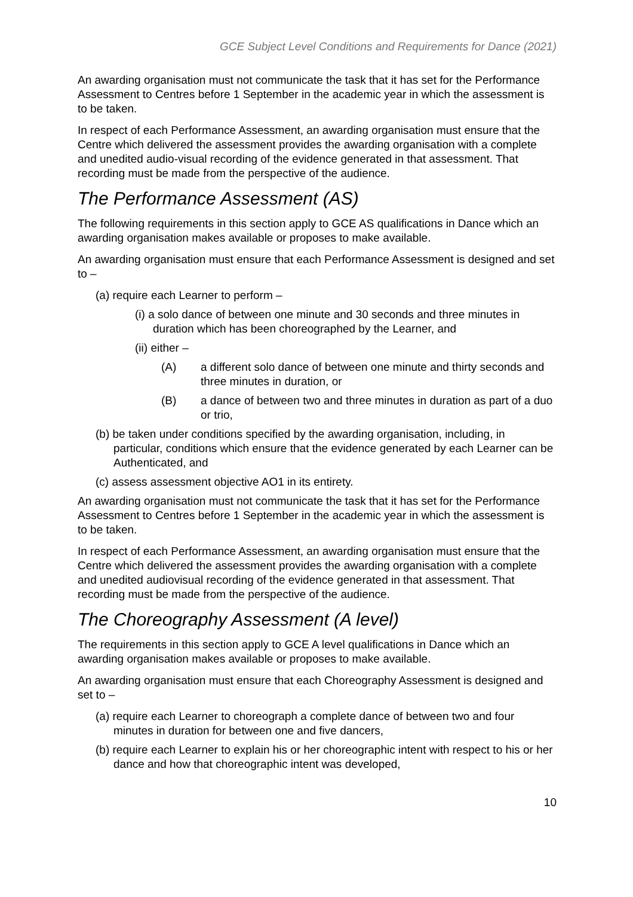GCE Subject Level Conditions and Requirements for Dance (2021)
An awarding organisation must not communicate the task that it has set for the Performance Assessment to Centres before 1 September in the academic year in which the assessment is to be taken.
In respect of each Performance Assessment, an awarding organisation must ensure that the Centre which delivered the assessment provides the awarding organisation with a complete and unedited audio-visual recording of the evidence generated in that assessment. That recording must be made from the perspective of the audience.
The Performance Assessment (AS)
The following requirements in this section apply to GCE AS qualifications in Dance which an awarding organisation makes available or proposes to make available.
An awarding organisation must ensure that each Performance Assessment is designed and set to –
(a) require each Learner to perform –
(i) a solo dance of between one minute and 30 seconds and three minutes in duration which has been choreographed by the Learner, and
(ii) either –
(A) a different solo dance of between one minute and thirty seconds and three minutes in duration, or
(B) a dance of between two and three minutes in duration as part of a duo or trio,
(b) be taken under conditions specified by the awarding organisation, including, in particular, conditions which ensure that the evidence generated by each Learner can be Authenticated, and
(c) assess assessment objective AO1 in its entirety.
An awarding organisation must not communicate the task that it has set for the Performance Assessment to Centres before 1 September in the academic year in which the assessment is to be taken.
In respect of each Performance Assessment, an awarding organisation must ensure that the Centre which delivered the assessment provides the awarding organisation with a complete and unedited audiovisual recording of the evidence generated in that assessment. That recording must be made from the perspective of the audience.
The Choreography Assessment (A level)
The requirements in this section apply to GCE A level qualifications in Dance which an awarding organisation makes available or proposes to make available.
An awarding organisation must ensure that each Choreography Assessment is designed and set to –
(a) require each Learner to choreograph a complete dance of between two and four minutes in duration for between one and five dancers,
(b) require each Learner to explain his or her choreographic intent with respect to his or her dance and how that choreographic intent was developed,
10